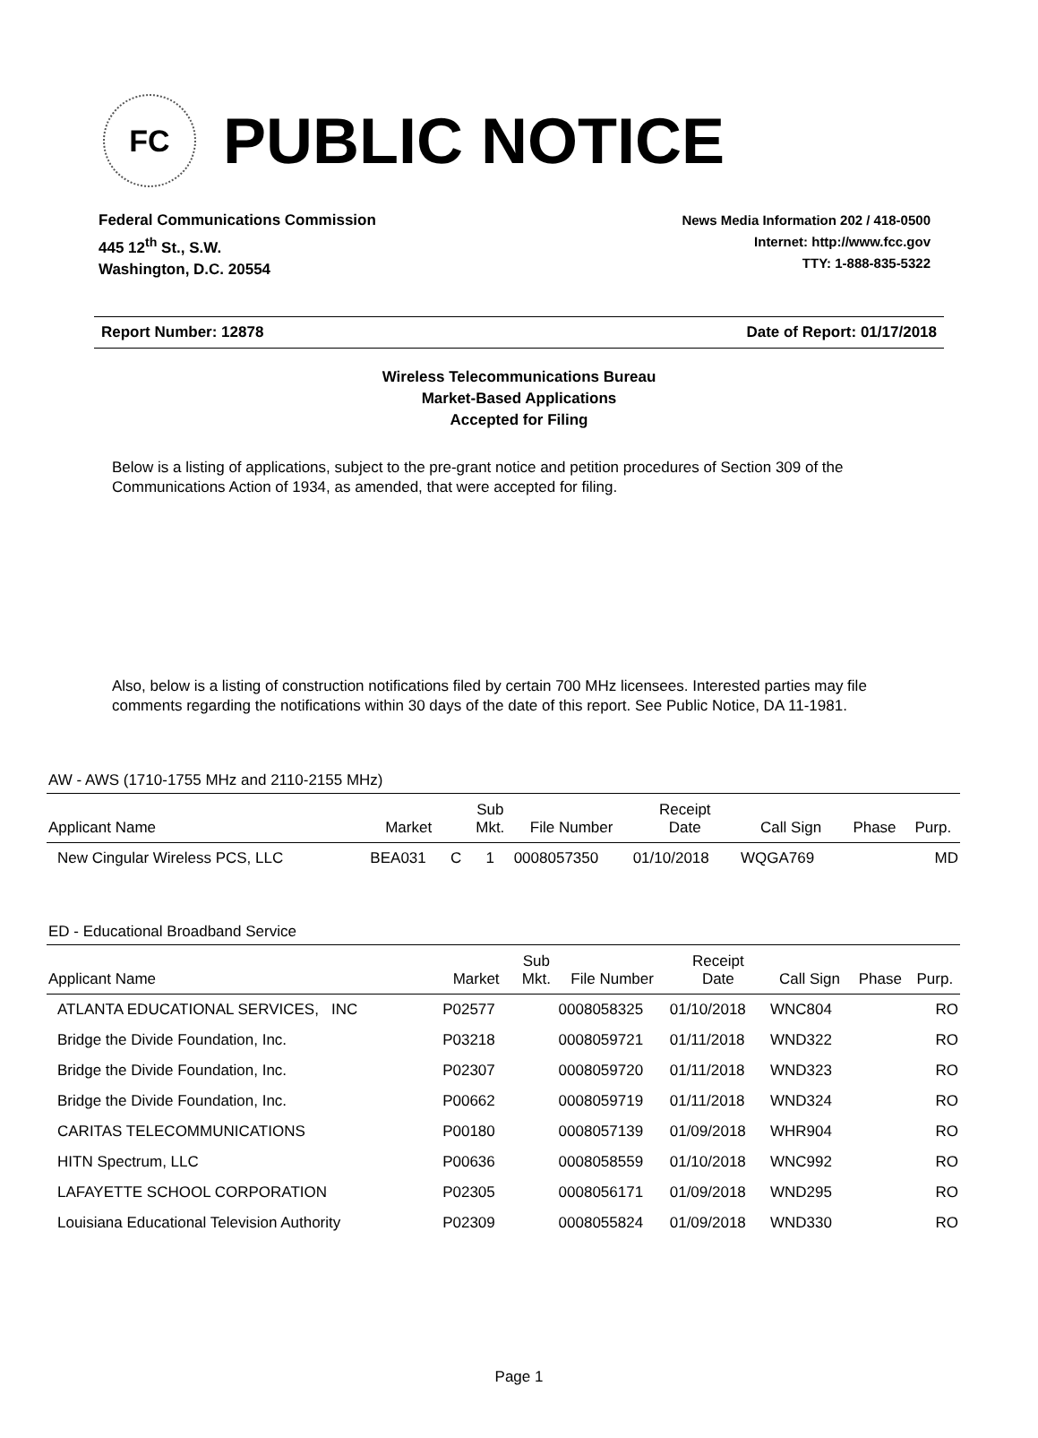FC
PUBLIC NOTICE
Federal Communications Commission
445 12<sup>th</sup> St., S.W.
Washington, D.C. 20554
News Media Information 202 / 418-0500
Internet: http://www.fcc.gov
TTY: 1-888-835-5322
Report Number: 12878 Date of Report: 01/17/2018
Wireless Telecommunications Bureau
Market-Based Applications
Accepted for Filing
Below is a listing of applications, subject to the pre-grant notice and petition procedures of Section 309 of the Communications Action of 1934, as amended, that were accepted for filing.
Also, below is a listing of construction notifications filed by certain 700 MHz licensees. Interested parties may file comments regarding the notifications within 30 days of the date of this report. See Public Notice, DA 11-1981.
AW - AWS (1710-1755 MHz and 2110-2155 MHz)
| Applicant Name | Market | | Sub Mkt. | File Number | Receipt Date | Call Sign | Phase | Purp. |
| --- | --- | --- | --- | --- | --- | --- | --- | --- |
| New Cingular Wireless PCS, LLC | BEA031 | C | 1 | 0008057350 | 01/10/2018 | WQGA769 | | MD |
ED - Educational Broadband Service
| Applicant Name | Market | | Sub Mkt. | File Number | Receipt Date | Call Sign | Phase | Purp. |
| --- | --- | --- | --- | --- | --- | --- | --- | --- |
| ATLANTA EDUCATIONAL SERVICES, INC | P02577 | | | 0008058325 | 01/10/2018 | WNC804 | | RO |
| Bridge the Divide Foundation, Inc. | P03218 | | | 0008059721 | 01/11/2018 | WND322 | | RO |
| Bridge the Divide Foundation, Inc. | P02307 | | | 0008059720 | 01/11/2018 | WND323 | | RO |
| Bridge the Divide Foundation, Inc. | P00662 | | | 0008059719 | 01/11/2018 | WND324 | | RO |
| CARITAS TELECOMMUNICATIONS | P00180 | | | 0008057139 | 01/09/2018 | WHR904 | | RO |
| HITN Spectrum, LLC | P00636 | | | 0008058559 | 01/10/2018 | WNC992 | | RO |
| LAFAYETTE SCHOOL CORPORATION | P02305 | | | 0008056171 | 01/09/2018 | WND295 | | RO |
| Louisiana Educational Television Authority | P02309 | | | 0008055824 | 01/09/2018 | WND330 | | RO |
Page 1